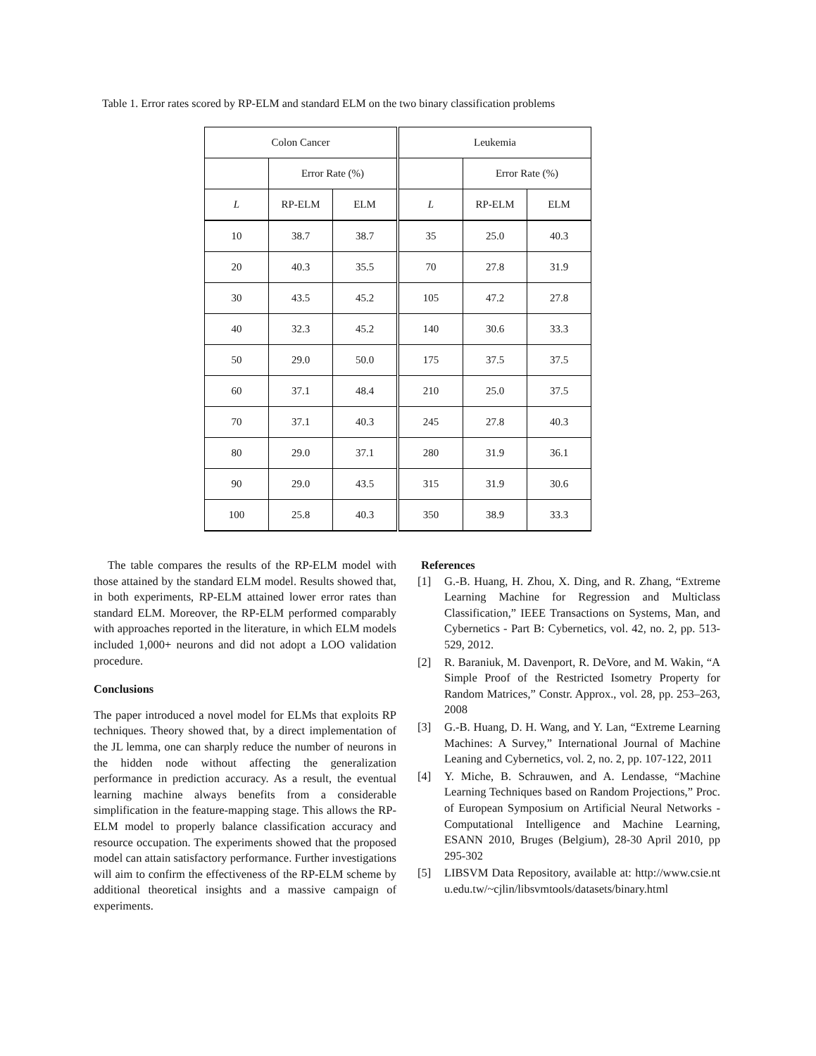Table 1. Error rates scored by RP-ELM and standard ELM on the two binary classification problems
| Colon Cancer | | | Leukemia | | |
| --- | --- | --- | --- | --- | --- |
| | Error Rate (%) | | | Error Rate (%) | |
| L | RP-ELM | ELM | L | RP-ELM | ELM |
| 10 | 38.7 | 38.7 | 35 | 25.0 | 40.3 |
| 20 | 40.3 | 35.5 | 70 | 27.8 | 31.9 |
| 30 | 43.5 | 45.2 | 105 | 47.2 | 27.8 |
| 40 | 32.3 | 45.2 | 140 | 30.6 | 33.3 |
| 50 | 29.0 | 50.0 | 175 | 37.5 | 37.5 |
| 60 | 37.1 | 48.4 | 210 | 25.0 | 37.5 |
| 70 | 37.1 | 40.3 | 245 | 27.8 | 40.3 |
| 80 | 29.0 | 37.1 | 280 | 31.9 | 36.1 |
| 90 | 29.0 | 43.5 | 315 | 31.9 | 30.6 |
| 100 | 25.8 | 40.3 | 350 | 38.9 | 33.3 |
The table compares the results of the RP-ELM model with those attained by the standard ELM model. Results showed that, in both experiments, RP-ELM attained lower error rates than standard ELM. Moreover, the RP-ELM performed comparably with approaches reported in the literature, in which ELM models included 1,000+ neurons and did not adopt a LOO validation procedure.
Conclusions
The paper introduced a novel model for ELMs that exploits RP techniques. Theory showed that, by a direct implementation of the JL lemma, one can sharply reduce the number of neurons in the hidden node without affecting the generalization performance in prediction accuracy. As a result, the eventual learning machine always benefits from a considerable simplification in the feature-mapping stage. This allows the RP-ELM model to properly balance classification accuracy and resource occupation. The experiments showed that the proposed model can attain satisfactory performance. Further investigations will aim to confirm the effectiveness of the RP-ELM scheme by additional theoretical insights and a massive campaign of experiments.
References
[1] G.-B. Huang, H. Zhou, X. Ding, and R. Zhang, “Extreme Learning Machine for Regression and Multiclass Classification,” IEEE Transactions on Systems, Man, and Cybernetics - Part B: Cybernetics, vol. 42, no. 2, pp. 513-529, 2012.
[2] R. Baraniuk, M. Davenport, R. DeVore, and M. Wakin, “A Simple Proof of the Restricted Isometry Property for Random Matrices,” Constr. Approx., vol. 28, pp. 253–263, 2008
[3] G.-B. Huang, D. H. Wang, and Y. Lan, “Extreme Learning Machines: A Survey,” International Journal of Machine Leaning and Cybernetics, vol. 2, no. 2, pp. 107-122, 2011
[4] Y. Miche, B. Schrauwen, and A. Lendasse, “Machine Learning Techniques based on Random Projections,” Proc. of European Symposium on Artificial Neural Networks - Computational Intelligence and Machine Learning, ESANN 2010, Bruges (Belgium), 28-30 April 2010, pp 295-302
[5] LIBSVM Data Repository, available at: http://www.csie.ntu.edu.tw/~cjlin/libsvmtools/datasets/binary.html